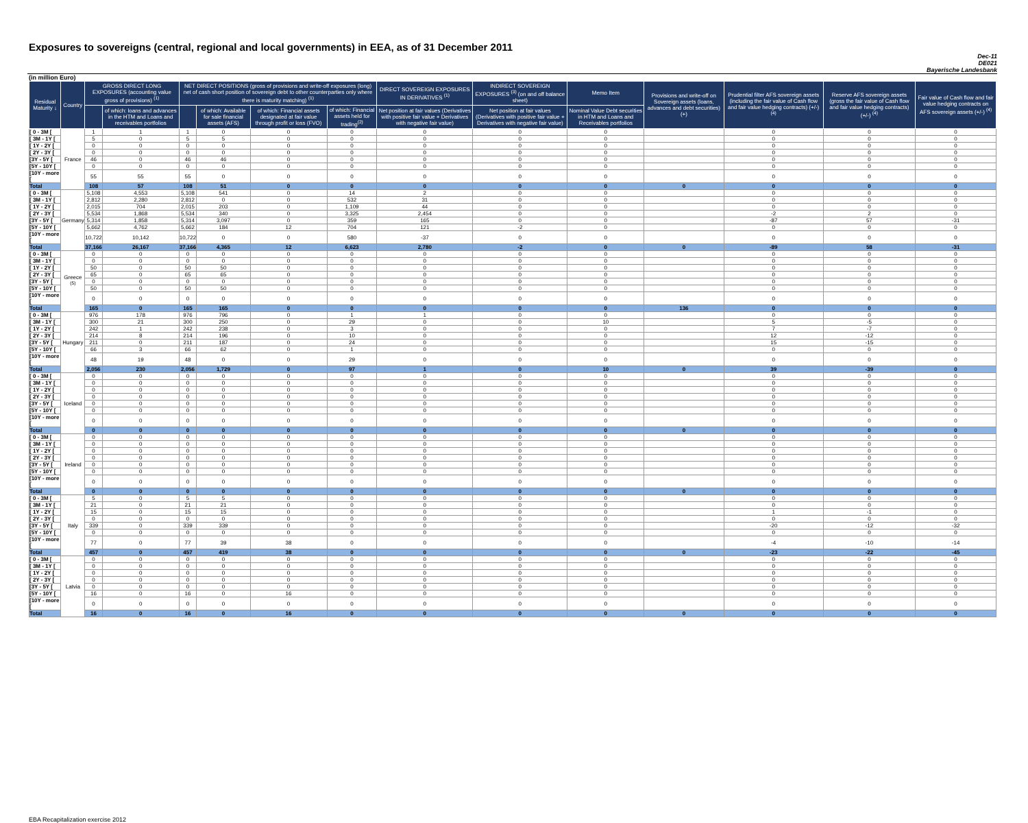Exposures to sovereigns (central, regional and local governments) in EEA, as of 31 December 2011
Dec-11
DE021
Bayerische Landesbank
(in million Euro)
| Residual Maturity ↓ | Country | GROSS DIRECT LONG EXPOSURES (accounting value gross of provisions) <sup>(1)</sup> | | NET DIRECT POSITIONS (gross of provisions and write-off exposures (long) net of cash short position of sovereign debt to other counterparties only where there is maturity matching) <sup>(1)</sup> | | | | DIRECT SOVEREIGN EXPOSURES IN DERIVATIVES <sup>(1)</sup> | INDIRECT SOVEREIGN EXPOSURES <sup>(3)</sup> (on and off balance sheet) | Memo Item | Provisions and write-off on Sovereign assets (loans, advances and debt securities) (+) | Prudential filter AFS sovereign assets (including the fair value of Cash flow and fair value hedging contracts) (+/-) <sup>(4)</sup> | Reserve AFS sovereign assets (gross the fair value of Cash flow and fair value hedging contracts) (+/-) <sup>(4)</sup> | Fair value of Cash flow and fair value hedging contracts on AFS sovereign assets (+/-) <sup>(4)</sup> |
| --- | --- | --- | --- | --- | --- | --- | --- | --- | --- | --- | --- | --- | --- | --- |
| | | | of which: loans and advances in the HTM and Loans and receivables portfolios | | of which: Available for sale financial assets (AFS) | of which: Financial assets designated at fair value through profit or loss (FVO) | of which: Financial assets held for trading<sup>(2)</sup> | Net position at fair values (Derivatives with positive fair value + Derivatives with negative fair value) | Net position at fair values (Derivatives with positive fair value + Derivatives with negative fair value) | Nominal Value Debt securities in HTM and Loans and Receivables portfolios | | | | |
| [ 0 - 3M [ | France | 1 | 1 | 1 | 0 | 0 | 0 | 0 | 0 | 0 | | 0 | 0 | 0 |
| [ 3M - 1Y [ | | 5 | 0 | 5 | 5 | 0 | 0 | 0 | 0 | 0 | | 0 | 0 | 0 |
| [ 1Y - 2Y [ | | 0 | 0 | 0 | 0 | 0 | 0 | 0 | 0 | 0 | | 0 | 0 | 0 |
| [ 2Y - 3Y [ | | 0 | 0 | 0 | 0 | 0 | 0 | 0 | 0 | 0 | | 0 | 0 | 0 |
| [3Y - 5Y [ | | 46 | 0 | 46 | 46 | 0 | 0 | 0 | 0 | 0 | | 0 | 0 | 0 |
| [5Y - 10Y [ | | 0 | 0 | 0 | 0 | 0 | 0 | 0 | 0 | 0 | | 0 | 0 | 0 |
| [10Y - more [ | | 55 | 55 | 55 | 0 | 0 | 0 | 0 | 0 | 0 | | 0 | 0 | 0 |
| Total | | 108 | 57 | 108 | 51 | 0 | 0 | 0 | 0 | 0 | 0 | 0 | 0 | 0 |
| [ 0 - 3M [ | Germany | 5,108 | 4,553 | 5,108 | 541 | 0 | 14 | 2 | 0 | 0 | | 0 | 0 | 0 |
| [ 3M - 1Y [ | | 2,812 | 2,280 | 2,812 | 0 | 0 | 532 | 31 | 0 | 0 | | 0 | 0 | 0 |
| [ 1Y - 2Y [ | | 2,015 | 704 | 2,015 | 203 | 0 | 1,109 | 44 | 0 | 0 | | 0 | 0 | 0 |
| [ 2Y - 3Y [ | | 5,534 | 1,868 | 5,534 | 340 | 0 | 3,325 | 2,454 | 0 | 0 | | -2 | 2 | 0 |
| [3Y - 5Y [ | | 5,314 | 1,858 | 5,314 | 3,097 | 0 | 359 | 165 | 0 | 0 | | -87 | 57 | -31 |
| [5Y - 10Y [ | | 5,662 | 4,762 | 5,662 | 184 | 12 | 704 | 121 | -2 | 0 | | 0 | 0 | 0 |
| [10Y - more [ | | 10,722 | 10,142 | 10,722 | 0 | 0 | 580 | -37 | 0 | 0 | | 0 | 0 | 0 |
| Total | | 37,166 | 26,167 | 37,166 | 4,365 | 12 | 6,623 | 2,780 | -2 | 0 | 0 | -89 | 58 | -31 |
| [ 0 - 3M [ | Greece <sup>(5)</sup> | 0 | 0 | 0 | 0 | 0 | 0 | 0 | 0 | 0 | | 0 | 0 | 0 |
| [ 3M - 1Y [ | | 0 | 0 | 0 | 0 | 0 | 0 | 0 | 0 | 0 | | 0 | 0 | 0 |
| [ 1Y - 2Y [ | | 50 | 0 | 50 | 50 | 0 | 0 | 0 | 0 | 0 | | 0 | 0 | 0 |
| [ 2Y - 3Y [ | | 65 | 0 | 65 | 65 | 0 | 0 | 0 | 0 | 0 | | 0 | 0 | 0 |
| [3Y - 5Y [ | | 0 | 0 | 0 | 0 | 0 | 0 | 0 | 0 | 0 | | 0 | 0 | 0 |
| [5Y - 10Y [ | | 50 | 0 | 50 | 50 | 0 | 0 | 0 | 0 | 0 | | 0 | 0 | 0 |
| [10Y - more [ | | 0 | 0 | 0 | 0 | 0 | 0 | 0 | 0 | 0 | | 0 | 0 | 0 |
| Total | | 165 | 0 | 165 | 165 | 0 | 0 | 0 | 0 | 0 | 136 | 0 | 0 | 0 |
| [ 0 - 3M [ | Hungary | 976 | 178 | 976 | 796 | 0 | 1 | 1 | 0 | 0 | | 0 | 0 | 0 |
| [ 3M - 1Y [ | | 300 | 21 | 300 | 250 | 0 | 29 | 0 | 0 | 10 | | 5 | -5 | 0 |
| [ 1Y - 2Y [ | | 242 | 1 | 242 | 238 | 0 | 3 | 0 | 0 | 0 | | 7 | -7 | 0 |
| [ 2Y - 3Y [ | | 214 | 8 | 214 | 196 | 0 | 10 | 0 | 0 | 0 | | 12 | -12 | 0 |
| [3Y - 5Y [ | | 211 | 0 | 211 | 187 | 0 | 24 | 0 | 0 | 0 | | 15 | -15 | 0 |
| [5Y - 10Y [ | | 66 | 3 | 66 | 62 | 0 | 1 | 0 | 0 | 0 | | 0 | 0 | 0 |
| [10Y - more [ | | 48 | 19 | 48 | 0 | 0 | 29 | 0 | 0 | 0 | | 0 | 0 | 0 |
| Total | | 2,056 | 230 | 2,056 | 1,729 | 0 | 97 | 1 | 0 | 10 | 0 | 39 | -39 | 0 |
| [ 0 - 3M [ | Iceland | 0 | 0 | 0 | 0 | 0 | 0 | 0 | 0 | 0 | | 0 | 0 | 0 |
| [ 3M - 1Y [ | | 0 | 0 | 0 | 0 | 0 | 0 | 0 | 0 | 0 | | 0 | 0 | 0 |
| [ 1Y - 2Y [ | | 0 | 0 | 0 | 0 | 0 | 0 | 0 | 0 | 0 | | 0 | 0 | 0 |
| [ 2Y - 3Y [ | | 0 | 0 | 0 | 0 | 0 | 0 | 0 | 0 | 0 | | 0 | 0 | 0 |
| [3Y - 5Y [ | | 0 | 0 | 0 | 0 | 0 | 0 | 0 | 0 | 0 | | 0 | 0 | 0 |
| [5Y - 10Y [ | | 0 | 0 | 0 | 0 | 0 | 0 | 0 | 0 | 0 | | 0 | 0 | 0 |
| [10Y - more [ | | 0 | 0 | 0 | 0 | 0 | 0 | 0 | 0 | 0 | | 0 | 0 | 0 |
| Total | | 0 | 0 | 0 | 0 | 0 | 0 | 0 | 0 | 0 | 0 | 0 | 0 | 0 |
| [ 0 - 3M [ | Ireland | 0 | 0 | 0 | 0 | 0 | 0 | 0 | 0 | 0 | | 0 | 0 | 0 |
| [ 3M - 1Y [ | | 0 | 0 | 0 | 0 | 0 | 0 | 0 | 0 | 0 | | 0 | 0 | 0 |
| [ 1Y - 2Y [ | | 0 | 0 | 0 | 0 | 0 | 0 | 0 | 0 | 0 | | 0 | 0 | 0 |
| [ 2Y - 3Y [ | | 0 | 0 | 0 | 0 | 0 | 0 | 0 | 0 | 0 | | 0 | 0 | 0 |
| [3Y - 5Y [ | | 0 | 0 | 0 | 0 | 0 | 0 | 0 | 0 | 0 | | 0 | 0 | 0 |
| [5Y - 10Y [ | | 0 | 0 | 0 | 0 | 0 | 0 | 0 | 0 | 0 | | 0 | 0 | 0 |
| [10Y - more [ | | 0 | 0 | 0 | 0 | 0 | 0 | 0 | 0 | 0 | | 0 | 0 | 0 |
| Total | | 0 | 0 | 0 | 0 | 0 | 0 | 0 | 0 | 0 | 0 | 0 | 0 | 0 |
| [ 0 - 3M [ | Italy | 5 | 0 | 5 | 5 | 0 | 0 | 0 | 0 | 0 | | 0 | 0 | 0 |
| [ 3M - 1Y [ | | 21 | 0 | 21 | 21 | 0 | 0 | 0 | 0 | 0 | | 0 | 0 | 0 |
| [ 1Y - 2Y [ | | 15 | 0 | 15 | 15 | 0 | 0 | 0 | 0 | 0 | | 1 | -1 | 0 |
| [ 2Y - 3Y [ | | 0 | 0 | 0 | 0 | 0 | 0 | 0 | 0 | 0 | | 0 | 0 | 0 |
| [3Y - 5Y [ | | 339 | 0 | 339 | 339 | 0 | 0 | 0 | 0 | 0 | | -20 | -12 | -32 |
| [5Y - 10Y [ | | 0 | 0 | 0 | 0 | 0 | 0 | 0 | 0 | 0 | | 0 | 0 | 0 |
| [10Y - more [ | | 77 | 0 | 77 | 39 | 38 | 0 | 0 | 0 | 0 | | -4 | -10 | -14 |
| Total | | 457 | 0 | 457 | 419 | 38 | 0 | 0 | 0 | 0 | 0 | -23 | -22 | -45 |
| [ 0 - 3M [ | Latvia | 0 | 0 | 0 | 0 | 0 | 0 | 0 | 0 | 0 | | 0 | 0 | 0 |
| [ 3M - 1Y [ | | 0 | 0 | 0 | 0 | 0 | 0 | 0 | 0 | 0 | | 0 | 0 | 0 |
| [ 1Y - 2Y [ | | 0 | 0 | 0 | 0 | 0 | 0 | 0 | 0 | 0 | | 0 | 0 | 0 |
| [ 2Y - 3Y [ | | 0 | 0 | 0 | 0 | 0 | 0 | 0 | 0 | 0 | | 0 | 0 | 0 |
| [3Y - 5Y [ | | 0 | 0 | 0 | 0 | 0 | 0 | 0 | 0 | 0 | | 0 | 0 | 0 |
| [5Y - 10Y [ | | 16 | 0 | 16 | 0 | 16 | 0 | 0 | 0 | 0 | | 0 | 0 | 0 |
| [10Y - more [ | | 0 | 0 | 0 | 0 | 0 | 0 | 0 | 0 | 0 | | 0 | 0 | 0 |
| Total | | 16 | 0 | 16 | 0 | 16 | 0 | 0 | 0 | 0 | 0 | 0 | 0 | 0 |
EBA Recapitalization exercise 2012